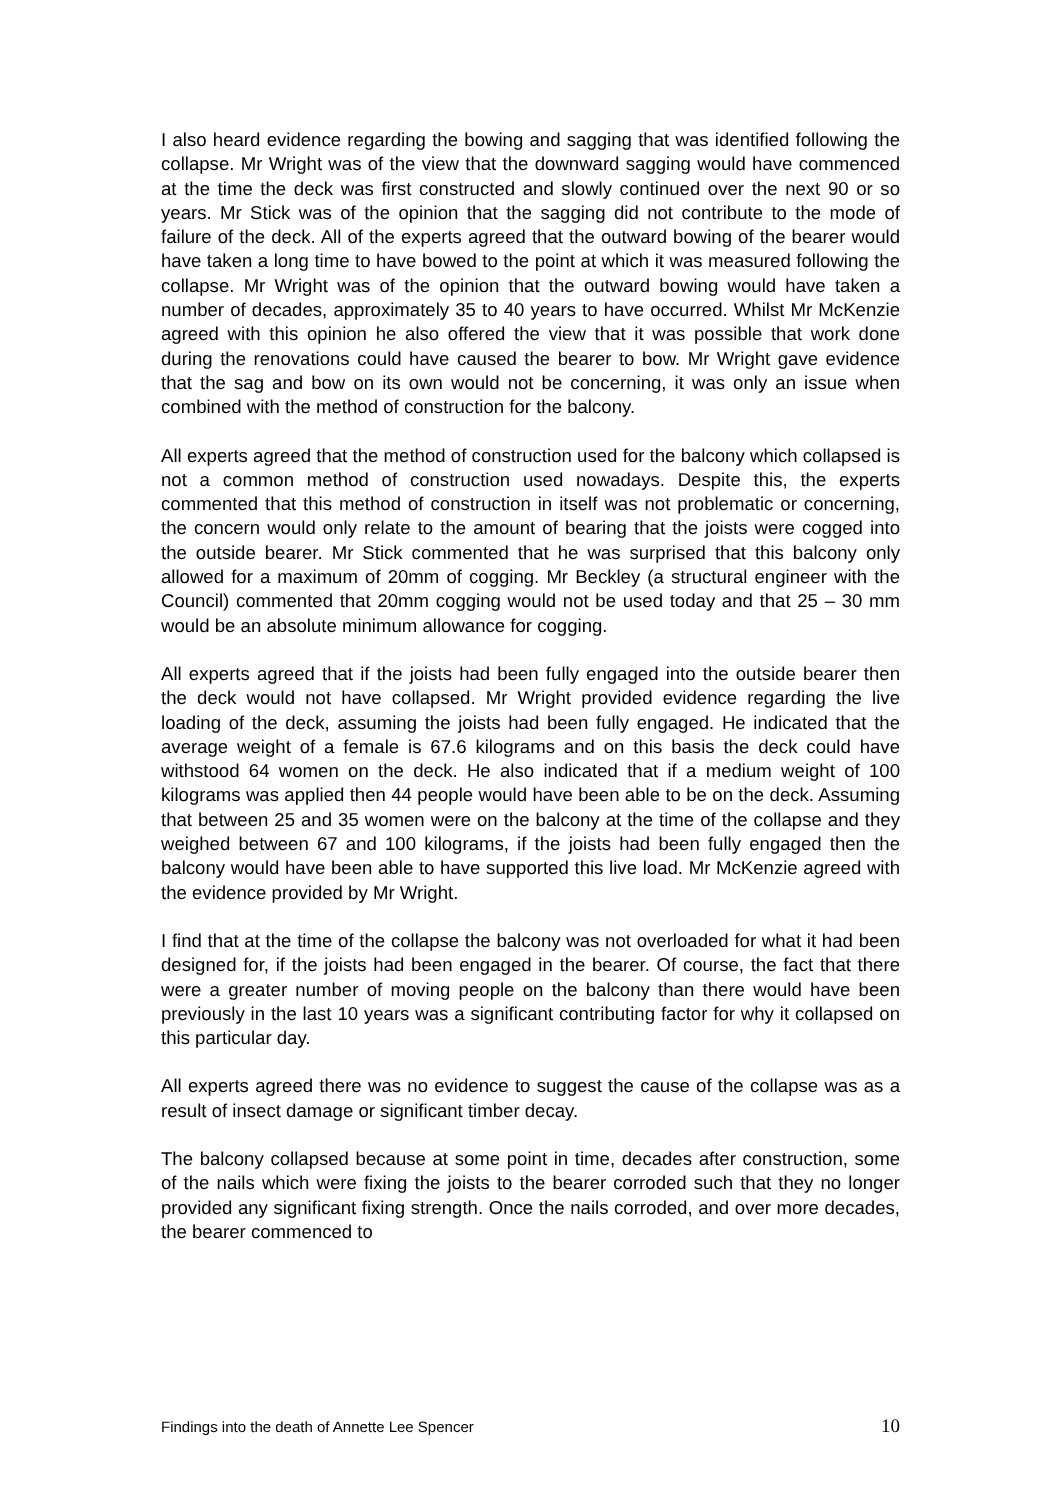I also heard evidence regarding the bowing and sagging that was identified following the collapse. Mr Wright was of the view that the downward sagging would have commenced at the time the deck was first constructed and slowly continued over the next 90 or so years. Mr Stick was of the opinion that the sagging did not contribute to the mode of failure of the deck. All of the experts agreed that the outward bowing of the bearer would have taken a long time to have bowed to the point at which it was measured following the collapse. Mr Wright was of the opinion that the outward bowing would have taken a number of decades, approximately 35 to 40 years to have occurred. Whilst Mr McKenzie agreed with this opinion he also offered the view that it was possible that work done during the renovations could have caused the bearer to bow. Mr Wright gave evidence that the sag and bow on its own would not be concerning, it was only an issue when combined with the method of construction for the balcony.
All experts agreed that the method of construction used for the balcony which collapsed is not a common method of construction used nowadays. Despite this, the experts commented that this method of construction in itself was not problematic or concerning, the concern would only relate to the amount of bearing that the joists were cogged into the outside bearer. Mr Stick commented that he was surprised that this balcony only allowed for a maximum of 20mm of cogging. Mr Beckley (a structural engineer with the Council) commented that 20mm cogging would not be used today and that 25 – 30 mm would be an absolute minimum allowance for cogging.
All experts agreed that if the joists had been fully engaged into the outside bearer then the deck would not have collapsed. Mr Wright provided evidence regarding the live loading of the deck, assuming the joists had been fully engaged. He indicated that the average weight of a female is 67.6 kilograms and on this basis the deck could have withstood 64 women on the deck. He also indicated that if a medium weight of 100 kilograms was applied then 44 people would have been able to be on the deck. Assuming that between 25 and 35 women were on the balcony at the time of the collapse and they weighed between 67 and 100 kilograms, if the joists had been fully engaged then the balcony would have been able to have supported this live load. Mr McKenzie agreed with the evidence provided by Mr Wright.
I find that at the time of the collapse the balcony was not overloaded for what it had been designed for, if the joists had been engaged in the bearer. Of course, the fact that there were a greater number of moving people on the balcony than there would have been previously in the last 10 years was a significant contributing factor for why it collapsed on this particular day.
All experts agreed there was no evidence to suggest the cause of the collapse was as a result of insect damage or significant timber decay.
The balcony collapsed because at some point in time, decades after construction, some of the nails which were fixing the joists to the bearer corroded such that they no longer provided any significant fixing strength. Once the nails corroded, and over more decades, the bearer commenced to
Findings into the death of Annette Lee Spencer 10